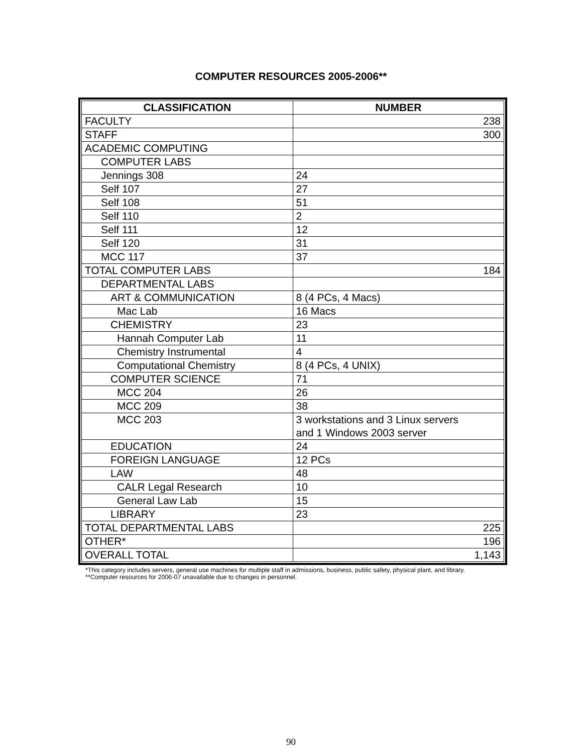COMPUTER RESOURCES 2005-2006**
| CLASSIFICATION | NUMBER |
| --- | --- |
| FACULTY | 238 |
| STAFF | 300 |
| ACADEMIC COMPUTING | |
| COMPUTER LABS | |
| Jennings 308 | 24 |
| Self 107 | 27 |
| Self 108 | 51 |
| Self 110 | 2 |
| Self 111 | 12 |
| Self 120 | 31 |
| MCC 117 | 37 |
| TOTAL COMPUTER LABS | 184 |
| DEPARTMENTAL LABS | |
| ART & COMMUNICATION | 8 (4 PCs, 4 Macs) |
| Mac Lab | 16 Macs |
| CHEMISTRY | 23 |
| Hannah Computer Lab | 11 |
| Chemistry Instrumental | 4 |
| Computational Chemistry | 8 (4 PCs, 4 UNIX) |
| COMPUTER SCIENCE | 71 |
| MCC 204 | 26 |
| MCC 209 | 38 |
| MCC 203 | 3 workstations and 3 Linux servers and 1 Windows 2003 server |
| EDUCATION | 24 |
| FOREIGN LANGUAGE | 12 PCs |
| LAW | 48 |
| CALR Legal Research | 10 |
| General Law Lab | 15 |
| LIBRARY | 23 |
| TOTAL DEPARTMENTAL LABS | 225 |
| OTHER* | 196 |
| OVERALL TOTAL | 1,143 |
*This category includes servers, general use machines for multiple staff in admissions, business, public safety, physical plant, and library.
**Computer resources for 2006-07 unavailable due to changes in personnel.
90